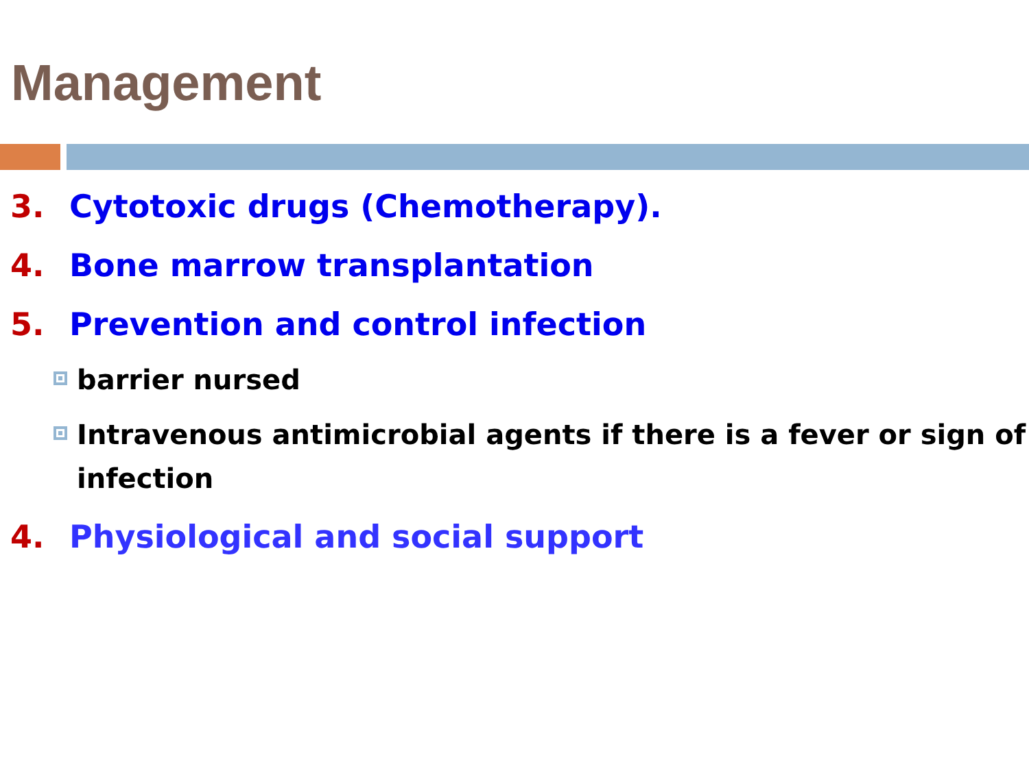Management
3. Cytotoxic drugs (Chemotherapy).
4. Bone marrow transplantation
5. Prevention and control infection
barrier nursed
Intravenous antimicrobial agents if there is a fever or sign of infection
4. Physiological and social support